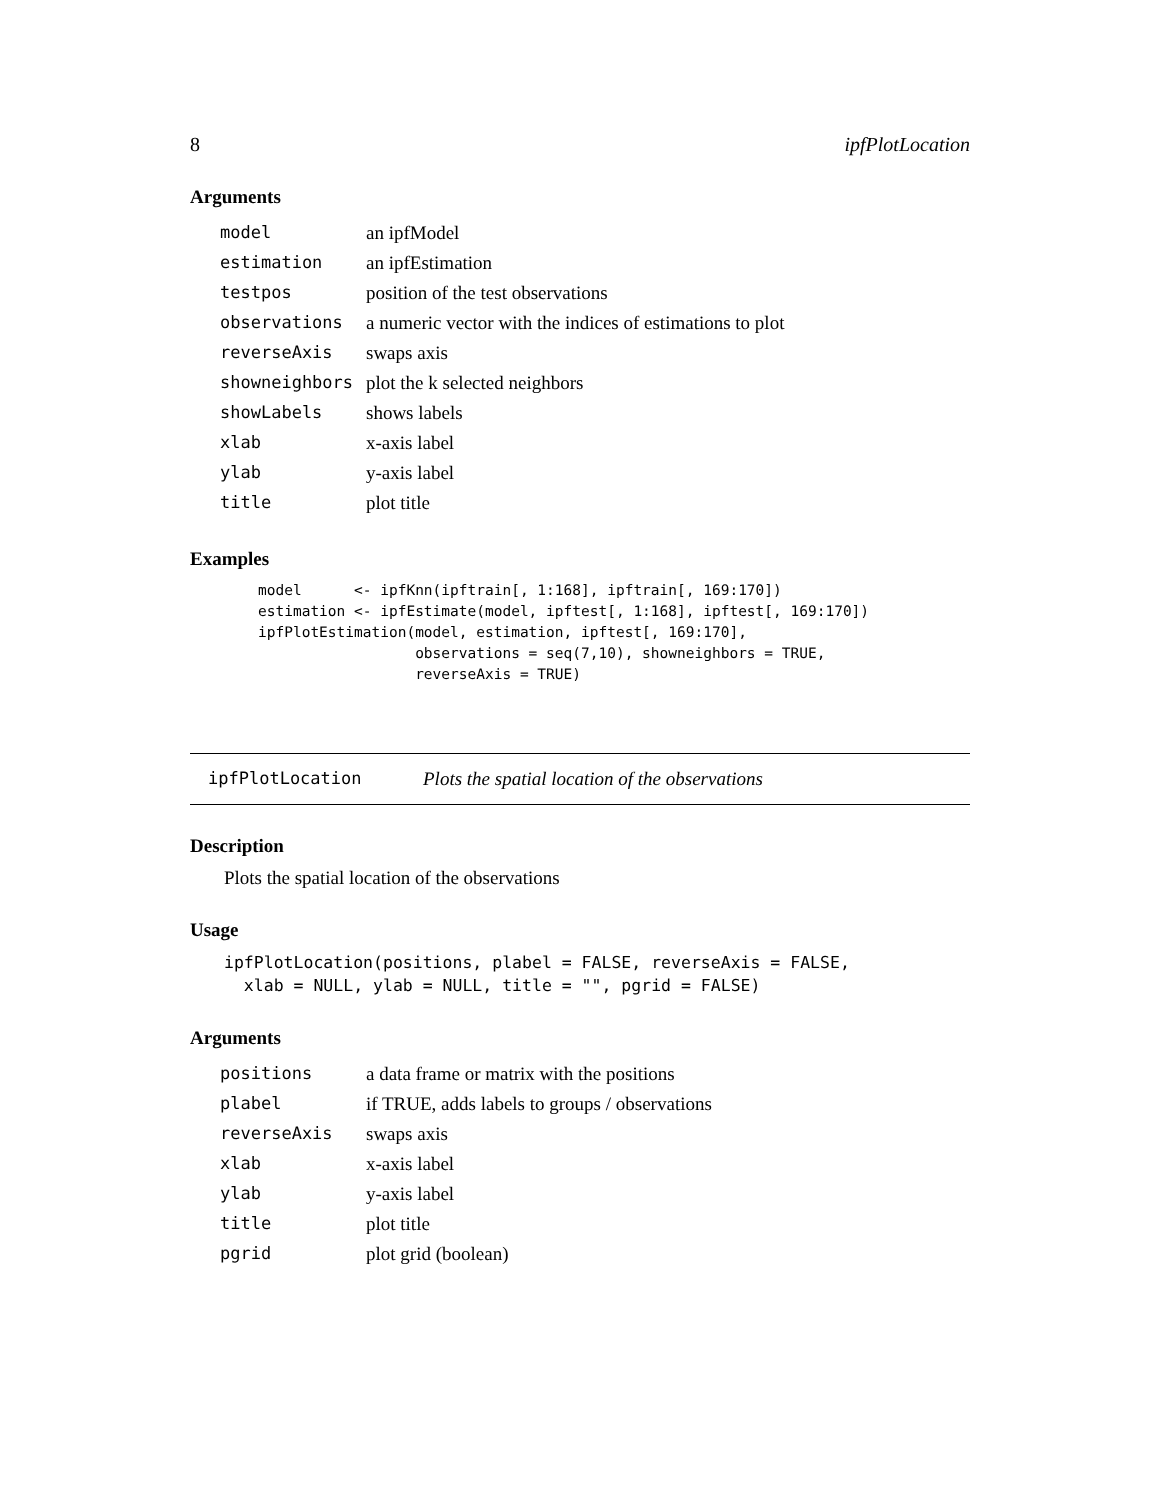8 ipfPlotLocation
Arguments
| model | an ipfModel |
| estimation | an ipfEstimation |
| testpos | position of the test observations |
| observations | a numeric vector with the indices of estimations to plot |
| reverseAxis | swaps axis |
| showneighbors | plot the k selected neighbors |
| showLabels | shows labels |
| xlab | x-axis label |
| ylab | y-axis label |
| title | plot title |
Examples
model      <- ipfKnn(ipftrain[, 1:168], ipftrain[, 169:170])
estimation <- ipfEstimate(model, ipftest[, 1:168], ipftest[, 169:170])
ipfPlotEstimation(model, estimation, ipftest[, 169:170],
                  observations = seq(7,10), showneighbors = TRUE,
                  reverseAxis = TRUE)
ipfPlotLocation Plots the spatial location of the observations
Description
Plots the spatial location of the observations
Usage
ipfPlotLocation(positions, plabel = FALSE, reverseAxis = FALSE,
  xlab = NULL, ylab = NULL, title = "", pgrid = FALSE)
Arguments
| positions | a data frame or matrix with the positions |
| plabel | if TRUE, adds labels to groups / observations |
| reverseAxis | swaps axis |
| xlab | x-axis label |
| ylab | y-axis label |
| title | plot title |
| pgrid | plot grid (boolean) |